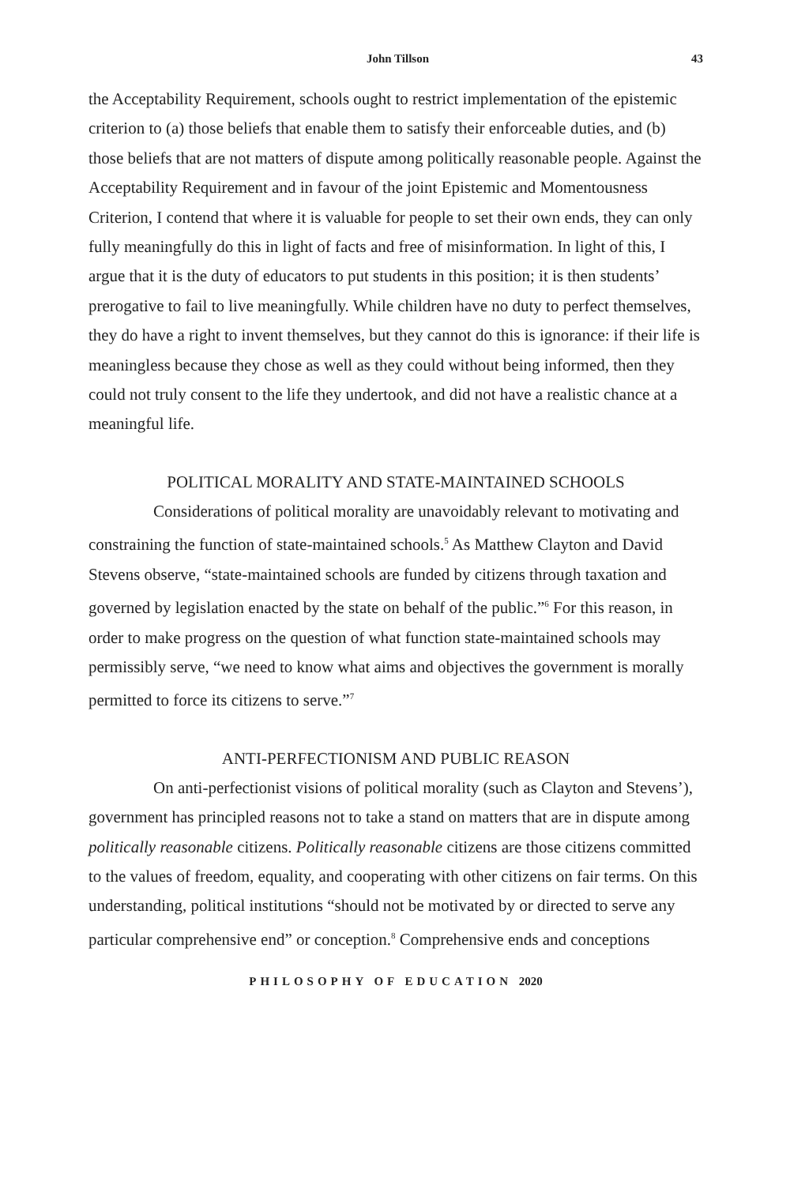John Tillson 43
the Acceptability Requirement, schools ought to restrict implementation of the epistemic criterion to (a) those beliefs that enable them to satisfy their enforceable duties, and (b) those beliefs that are not matters of dispute among politically reasonable people. Against the Acceptability Requirement and in favour of the joint Epistemic and Momentousness Criterion, I contend that where it is valuable for people to set their own ends, they can only fully meaningfully do this in light of facts and free of misinformation. In light of this, I argue that it is the duty of educators to put students in this position; it is then students’ prerogative to fail to live meaningfully. While children have no duty to perfect themselves, they do have a right to invent themselves, but they cannot do this is ignorance: if their life is meaningless because they chose as well as they could without being informed, then they could not truly consent to the life they undertook, and did not have a realistic chance at a meaningful life.
POLITICAL MORALITY AND STATE-MAINTAINED SCHOOLS
Considerations of political morality are unavoidably relevant to motivating and constraining the function of state-maintained schools.<sup>5</sup> As Matthew Clayton and David Stevens observe, “state-maintained schools are funded by citizens through taxation and governed by legislation enacted by the state on behalf of the public.”<sup>6</sup> For this reason, in order to make progress on the question of what function state-maintained schools may permissibly serve, “we need to know what aims and objectives the government is morally permitted to force its citizens to serve.”<sup>7</sup>
ANTI-PERFECTIONISM AND PUBLIC REASON
On anti-perfectionist visions of political morality (such as Clayton and Stevens’), government has principled reasons not to take a stand on matters that are in dispute among politically reasonable citizens. Politically reasonable citizens are those citizens committed to the values of freedom, equality, and cooperating with other citizens on fair terms. On this understanding, political institutions “should not be motivated by or directed to serve any particular comprehensive end” or conception.<sup>8</sup> Comprehensive ends and conceptions
PHILOSOPHY OF EDUCATION 2020